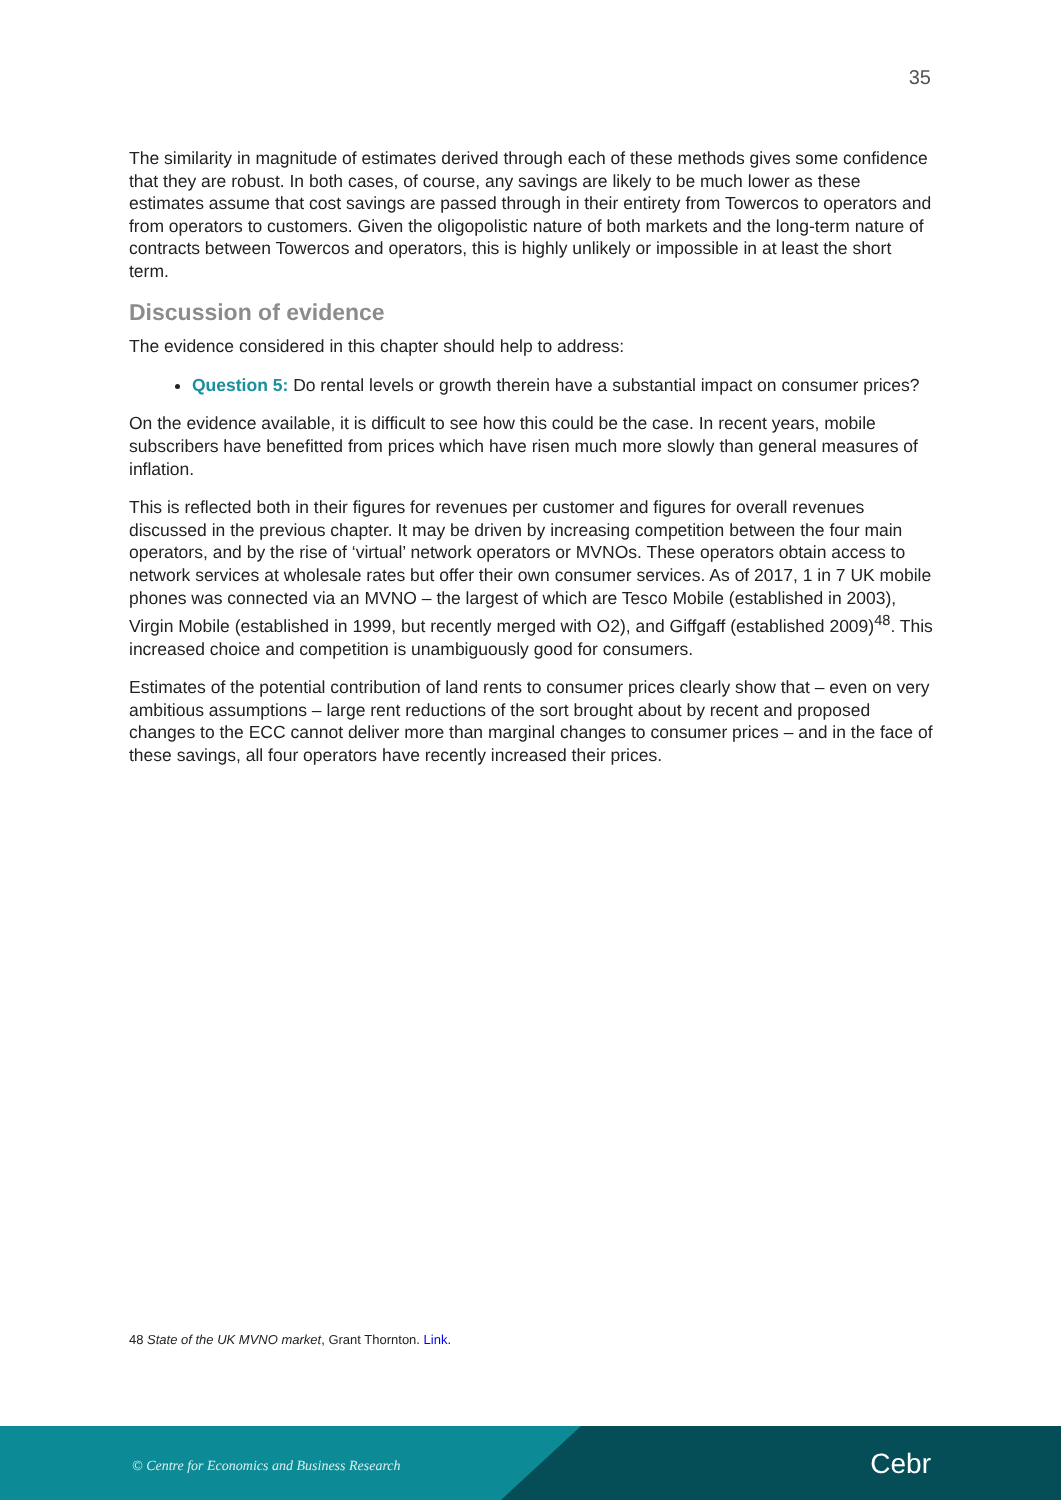35
The similarity in magnitude of estimates derived through each of these methods gives some confidence that they are robust. In both cases, of course, any savings are likely to be much lower as these estimates assume that cost savings are passed through in their entirety from Towercos to operators and from operators to customers. Given the oligopolistic nature of both markets and the long-term nature of contracts between Towercos and operators, this is highly unlikely or impossible in at least the short term.
Discussion of evidence
The evidence considered in this chapter should help to address:
Question 5: Do rental levels or growth therein have a substantial impact on consumer prices?
On the evidence available, it is difficult to see how this could be the case. In recent years, mobile subscribers have benefitted from prices which have risen much more slowly than general measures of inflation.
This is reflected both in their figures for revenues per customer and figures for overall revenues discussed in the previous chapter. It may be driven by increasing competition between the four main operators, and by the rise of ‘virtual’ network operators or MVNOs. These operators obtain access to network services at wholesale rates but offer their own consumer services. As of 2017, 1 in 7 UK mobile phones was connected via an MVNO – the largest of which are Tesco Mobile (established in 2003), Virgin Mobile (established in 1999, but recently merged with O2), and Giffgaff (established 2009)<sup>48</sup>. This increased choice and competition is unambiguously good for consumers.
Estimates of the potential contribution of land rents to consumer prices clearly show that – even on very ambitious assumptions – large rent reductions of the sort brought about by recent and proposed changes to the ECC cannot deliver more than marginal changes to consumer prices – and in the face of these savings, all four operators have recently increased their prices.
48 State of the UK MVNO market, Grant Thornton. Link.
© Centre for Economics and Business Research
Cebr